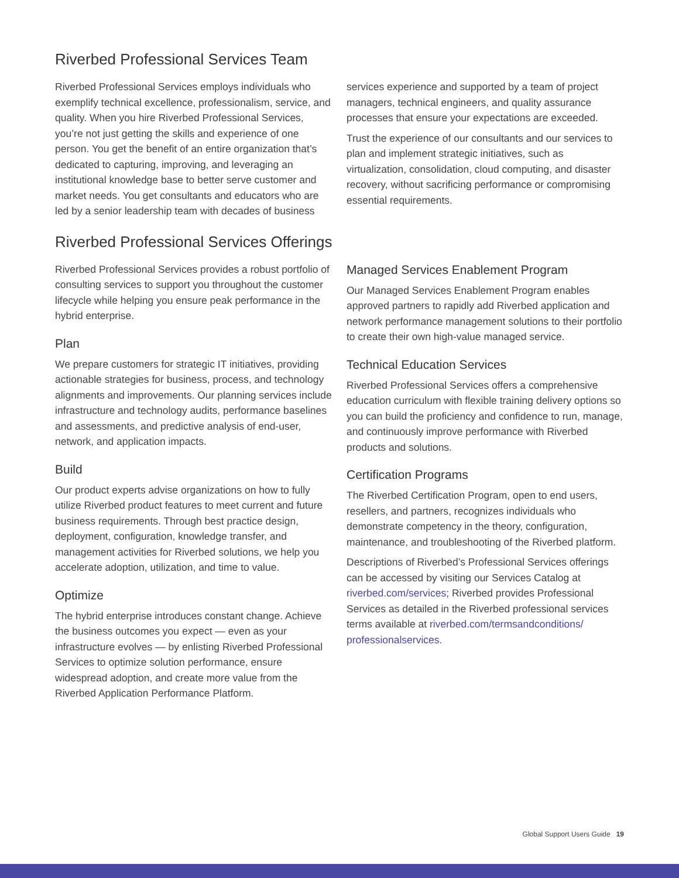Riverbed Professional Services Team
Riverbed Professional Services employs individuals who exemplify technical excellence, professionalism, service, and quality. When you hire Riverbed Professional Services, you’re not just getting the skills and experience of one person. You get the benefit of an entire organization that’s dedicated to capturing, improving, and leveraging an institutional knowledge base to better serve customer and market needs. You get consultants and educators who are led by a senior leadership team with decades of business
services experience and supported by a team of project managers, technical engineers, and quality assurance processes that ensure your expectations are exceeded.
Trust the experience of our consultants and our services to plan and implement strategic initiatives, such as virtualization, consolidation, cloud computing, and disaster recovery, without sacrificing performance or compromising essential requirements.
Riverbed Professional Services Offerings
Riverbed Professional Services provides a robust portfolio of consulting services to support you throughout the customer lifecycle while helping you ensure peak performance in the hybrid enterprise.
Plan
We prepare customers for strategic IT initiatives, providing actionable strategies for business, process, and technology alignments and improvements. Our planning services include infrastructure and technology audits, performance baselines and assessments, and predictive analysis of end-user, network, and application impacts.
Build
Our product experts advise organizations on how to fully utilize Riverbed product features to meet current and future business requirements. Through best practice design, deployment, configuration, knowledge transfer, and management activities for Riverbed solutions, we help you accelerate adoption, utilization, and time to value.
Optimize
The hybrid enterprise introduces constant change. Achieve the business outcomes you expect — even as your infrastructure evolves — by enlisting Riverbed Professional Services to optimize solution performance, ensure widespread adoption, and create more value from the Riverbed Application Performance Platform.
Managed Services Enablement Program
Our Managed Services Enablement Program enables approved partners to rapidly add Riverbed application and network performance management solutions to their portfolio to create their own high-value managed service.
Technical Education Services
Riverbed Professional Services offers a comprehensive education curriculum with flexible training delivery options so you can build the proficiency and confidence to run, manage, and continuously improve performance with Riverbed products and solutions.
Certification Programs
The Riverbed Certification Program, open to end users, resellers, and partners, recognizes individuals who demonstrate competency in the theory, configuration, maintenance, and troubleshooting of the Riverbed platform.
Descriptions of Riverbed’s Professional Services offerings can be accessed by visiting our Services Catalog at riverbed.com/services; Riverbed provides Professional Services as detailed in the Riverbed professional services terms available at riverbed.com/termsandconditions/ professionalservices.
Global Support Users Guide 19